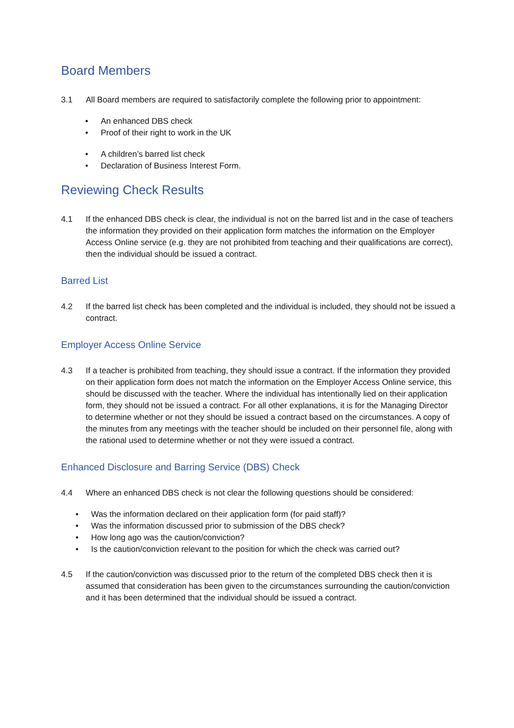Board Members
3.1 All Board members are required to satisfactorily complete the following prior to appointment:
• An enhanced DBS check
• Proof of their right to work in the UK
• A children’s barred list check
• Declaration of Business Interest Form.
Reviewing Check Results
4.1 If the enhanced DBS check is clear, the individual is not on the barred list and in the case of teachers the information they provided on their application form matches the information on the Employer Access Online service (e.g. they are not prohibited from teaching and their qualifications are correct), then the individual should be issued a contract.
Barred List
4.2 If the barred list check has been completed and the individual is included, they should not be issued a contract.
Employer Access Online Service
4.3 If a teacher is prohibited from teaching, they should issue a contract. If the information they provided on their application form does not match the information on the Employer Access Online service, this should be discussed with the teacher. Where the individual has intentionally lied on their application form, they should not be issued a contract. For all other explanations, it is for the Managing Director to determine whether or not they should be issued a contract based on the circumstances. A copy of the minutes from any meetings with the teacher should be included on their personnel file, along with the rational used to determine whether or not they were issued a contract.
Enhanced Disclosure and Barring Service (DBS) Check
4.4 Where an enhanced DBS check is not clear the following questions should be considered:
• Was the information declared on their application form (for paid staff)?
• Was the information discussed prior to submission of the DBS check?
• How long ago was the caution/conviction?
• Is the caution/conviction relevant to the position for which the check was carried out?
4.5 If the caution/conviction was discussed prior to the return of the completed DBS check then it is assumed that consideration has been given to the circumstances surrounding the caution/conviction and it has been determined that the individual should be issued a contract.